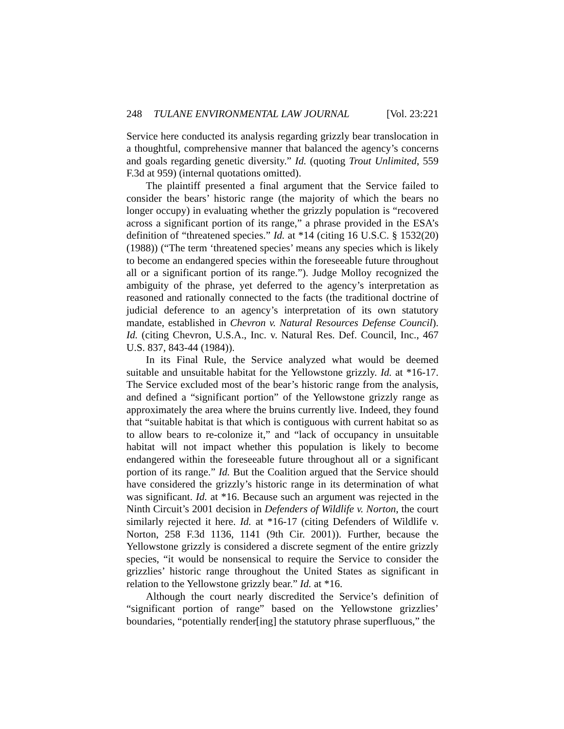248 TULANE ENVIRONMENTAL LAW JOURNAL [Vol. 23:221
Service here conducted its analysis regarding grizzly bear translocation in a thoughtful, comprehensive manner that balanced the agency’s concerns and goals regarding genetic diversity.” Id. (quoting Trout Unlimited, 559 F.3d at 959) (internal quotations omitted).
The plaintiff presented a final argument that the Service failed to consider the bears’ historic range (the majority of which the bears no longer occupy) in evaluating whether the grizzly population is “recovered across a significant portion of its range,” a phrase provided in the ESA’s definition of “threatened species.” Id. at *14 (citing 16 U.S.C. § 1532(20) (1988)) (“The term ‘threatened species’ means any species which is likely to become an endangered species within the foreseeable future throughout all or a significant portion of its range.”). Judge Molloy recognized the ambiguity of the phrase, yet deferred to the agency’s interpretation as reasoned and rationally connected to the facts (the traditional doctrine of judicial deference to an agency’s interpretation of its own statutory mandate, established in Chevron v. Natural Resources Defense Council). Id. (citing Chevron, U.S.A., Inc. v. Natural Res. Def. Council, Inc., 467 U.S. 837, 843-44 (1984)).
In its Final Rule, the Service analyzed what would be deemed suitable and unsuitable habitat for the Yellowstone grizzly. Id. at *16-17. The Service excluded most of the bear’s historic range from the analysis, and defined a “significant portion” of the Yellowstone grizzly range as approximately the area where the bruins currently live. Indeed, they found that “suitable habitat is that which is contiguous with current habitat so as to allow bears to re-colonize it,” and “lack of occupancy in unsuitable habitat will not impact whether this population is likely to become endangered within the foreseeable future throughout all or a significant portion of its range.” Id. But the Coalition argued that the Service should have considered the grizzly’s historic range in its determination of what was significant. Id. at *16. Because such an argument was rejected in the Ninth Circuit’s 2001 decision in Defenders of Wildlife v. Norton, the court similarly rejected it here. Id. at *16-17 (citing Defenders of Wildlife v. Norton, 258 F.3d 1136, 1141 (9th Cir. 2001)). Further, because the Yellowstone grizzly is considered a discrete segment of the entire grizzly species, “it would be nonsensical to require the Service to consider the grizzlies’ historic range throughout the United States as significant in relation to the Yellowstone grizzly bear.” Id. at *16.
Although the court nearly discredited the Service’s definition of “significant portion of range” based on the Yellowstone grizzlies’ boundaries, “potentially render[ing] the statutory phrase superfluous,” the